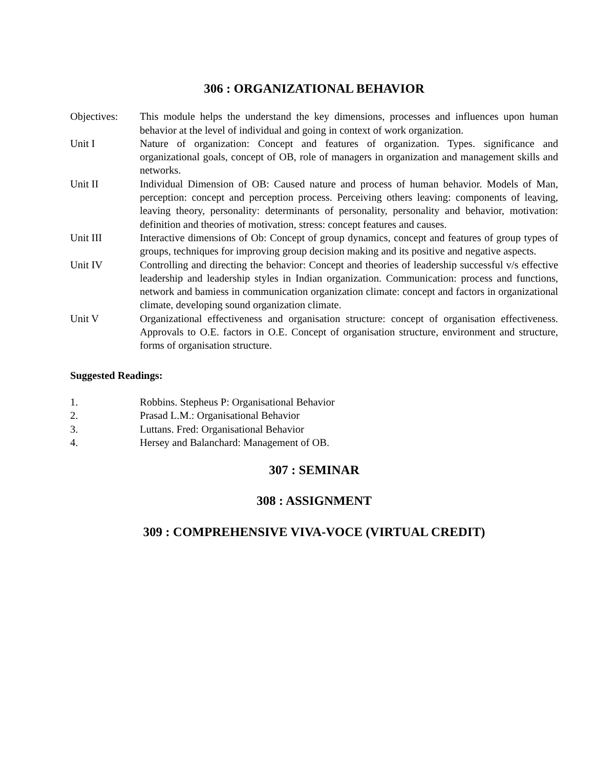306 : ORGANIZATIONAL BEHAVIOR
Objectives: This module helps the understand the key dimensions, processes and influences upon human behavior at the level of individual and going in context of work organization.
Unit I Nature of organization: Concept and features of organization. Types. significance and organizational goals, concept of OB, role of managers in organization and management skills and networks.
Unit II Individual Dimension of OB: Caused nature and process of human behavior. Models of Man, perception: concept and perception process. Perceiving others leaving: components of leaving, leaving theory, personality: determinants of personality, personality and behavior, motivation: definition and theories of motivation, stress: concept features and causes.
Unit III Interactive dimensions of Ob: Concept of group dynamics, concept and features of group types of groups, techniques for improving group decision making and its positive and negative aspects.
Unit IV Controlling and directing the behavior: Concept and theories of leadership successful v/s effective leadership and leadership styles in Indian organization. Communication: process and functions, network and bamiess in communication organization climate: concept and factors in organizational climate, developing sound organization climate.
Unit V Organizational effectiveness and organisation structure: concept of organisation effectiveness. Approvals to O.E. factors in O.E. Concept of organisation structure, environment and structure, forms of organisation structure.
Suggested Readings:
1. Robbins. Stepheus P: Organisational Behavior
2. Prasad L.M.: Organisational Behavior
3. Luttans. Fred: Organisational Behavior
4. Hersey and Balanchard: Management of OB.
307 : SEMINAR
308 : ASSIGNMENT
309 : COMPREHENSIVE VIVA-VOCE (VIRTUAL CREDIT)